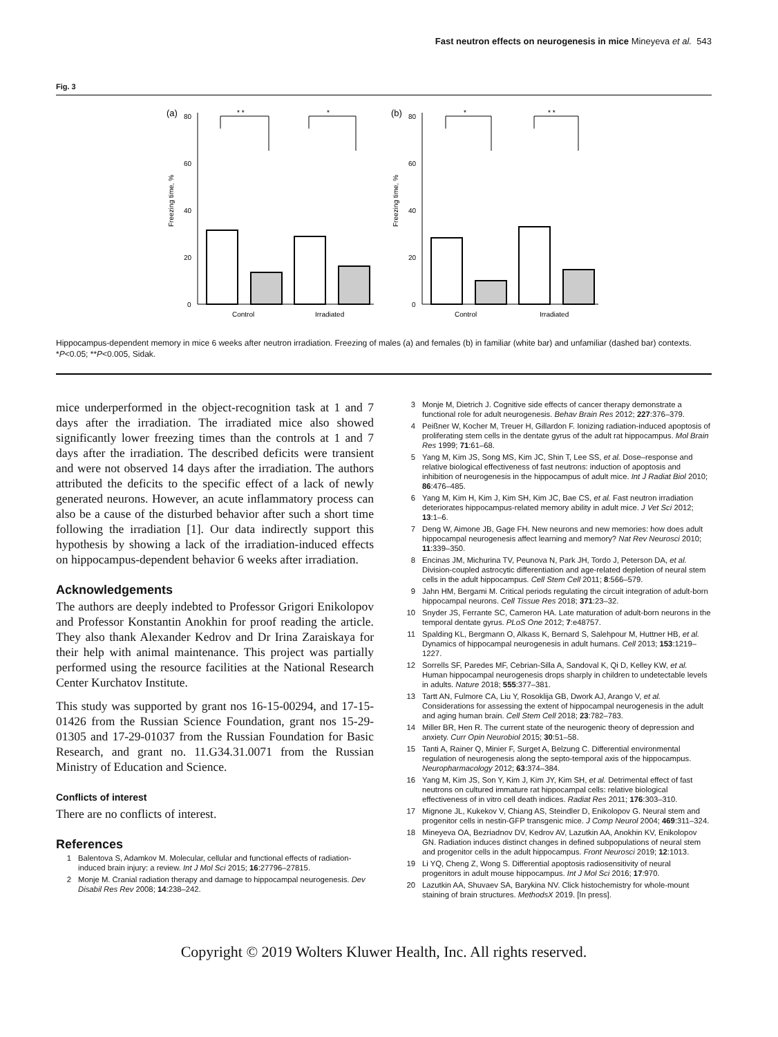Fast neutron effects on neurogenesis in mice Mineyeva et al. 543
Fig. 3
(a)
80
60
40
20
0
Freezing time, %
Control
Irradiated
* *
*
(b)
80
60
40
20
0
Freezing time, %
Control
Irradiated
*
* *
Hippocampus-dependent memory in mice 6 weeks after neutron irradiation. Freezing of males (a) and females (b) in familiar (white bar) and unfamiliar (dashed bar) contexts. *P<0.05; **P<0.005, Sidak.
mice underperformed in the object-recognition task at 1 and 7 days after the irradiation. The irradiated mice also showed significantly lower freezing times than the controls at 1 and 7 days after the irradiation. The described deficits were transient and were not observed 14 days after the irradiation. The authors attributed the deficits to the specific effect of a lack of newly generated neurons. However, an acute inflammatory process can also be a cause of the disturbed behavior after such a short time following the irradiation [1]. Our data indirectly support this hypothesis by showing a lack of the irradiation-induced effects on hippocampus-dependent behavior 6 weeks after irradiation.
Acknowledgements
The authors are deeply indebted to Professor Grigori Enikolopov and Professor Konstantin Anokhin for proof reading the article. They also thank Alexander Kedrov and Dr Irina Zaraiskaya for their help with animal maintenance. This project was partially performed using the resource facilities at the National Research Center Kurchatov Institute.
This study was supported by grant nos 16-15-00294, and 17-15-01426 from the Russian Science Foundation, grant nos 15-29-01305 and 17-29-01037 from the Russian Foundation for Basic Research, and grant no. 11.G34.31.0071 from the Russian Ministry of Education and Science.
Conflicts of interest
There are no conflicts of interest.
References
1 Balentova S, Adamkov M. Molecular, cellular and functional effects of radiation-induced brain injury: a review. Int J Mol Sci 2015; 16:27796–27815.
2 Monje M. Cranial radiation therapy and damage to hippocampal neurogenesis. Dev Disabil Res Rev 2008; 14:238–242.
3 Monje M, Dietrich J. Cognitive side effects of cancer therapy demonstrate a functional role for adult neurogenesis. Behav Brain Res 2012; 227:376–379.
4 Peißner W, Kocher M, Treuer H, Gillardon F. Ionizing radiation-induced apoptosis of proliferating stem cells in the dentate gyrus of the adult rat hippocampus. Mol Brain Res 1999; 71:61–68.
5 Yang M, Kim JS, Song MS, Kim JC, Shin T, Lee SS, et al. Dose–response and relative biological effectiveness of fast neutrons: induction of apoptosis and inhibition of neurogenesis in the hippocampus of adult mice. Int J Radiat Biol 2010; 86:476–485.
6 Yang M, Kim H, Kim J, Kim SH, Kim JC, Bae CS, et al. Fast neutron irradiation deteriorates hippocampus-related memory ability in adult mice. J Vet Sci 2012; 13:1–6.
7 Deng W, Aimone JB, Gage FH. New neurons and new memories: how does adult hippocampal neurogenesis affect learning and memory? Nat Rev Neurosci 2010; 11:339–350.
8 Encinas JM, Michurina TV, Peunova N, Park JH, Tordo J, Peterson DA, et al. Division-coupled astrocytic differentiation and age-related depletion of neural stem cells in the adult hippocampus. Cell Stem Cell 2011; 8:566–579.
9 Jahn HM, Bergami M. Critical periods regulating the circuit integration of adult-born hippocampal neurons. Cell Tissue Res 2018; 371:23–32.
10 Snyder JS, Ferrante SC, Cameron HA. Late maturation of adult-born neurons in the temporal dentate gyrus. PLoS One 2012; 7:e48757.
11 Spalding KL, Bergmann O, Alkass K, Bernard S, Salehpour M, Huttner HB, et al. Dynamics of hippocampal neurogenesis in adult humans. Cell 2013; 153:1219–1227.
12 Sorrells SF, Paredes MF, Cebrian-Silla A, Sandoval K, Qi D, Kelley KW, et al. Human hippocampal neurogenesis drops sharply in children to undetectable levels in adults. Nature 2018; 555:377–381.
13 Tartt AN, Fulmore CA, Liu Y, Rosoklija GB, Dwork AJ, Arango V, et al. Considerations for assessing the extent of hippocampal neurogenesis in the adult and aging human brain. Cell Stem Cell 2018; 23:782–783.
14 Miller BR, Hen R. The current state of the neurogenic theory of depression and anxiety. Curr Opin Neurobiol 2015; 30:51–58.
15 Tanti A, Rainer Q, Minier F, Surget A, Belzung C. Differential environmental regulation of neurogenesis along the septo-temporal axis of the hippocampus. Neuropharmacology 2012; 63:374–384.
16 Yang M, Kim JS, Son Y, Kim J, Kim JY, Kim SH, et al. Detrimental effect of fast neutrons on cultured immature rat hippocampal cells: relative biological effectiveness of in vitro cell death indices. Radiat Res 2011; 176:303–310.
17 Mignone JL, Kukekov V, Chiang AS, Steindler D, Enikolopov G. Neural stem and progenitor cells in nestin-GFP transgenic mice. J Comp Neurol 2004; 469:311–324.
18 Mineyeva OA, Bezriadnov DV, Kedrov AV, Lazutkin AA, Anokhin KV, Enikolopov GN. Radiation induces distinct changes in defined subpopulations of neural stem and progenitor cells in the adult hippocampus. Front Neurosci 2019; 12:1013.
19 Li YQ, Cheng Z, Wong S. Differential apoptosis radiosensitivity of neural progenitors in adult mouse hippocampus. Int J Mol Sci 2016; 17:970.
20 Lazutkin AA, Shuvaev SA, Barykina NV. Click histochemistry for whole-mount staining of brain structures. MethodsX 2019. [In press].
Copyright © 2019 Wolters Kluwer Health, Inc. All rights reserved.